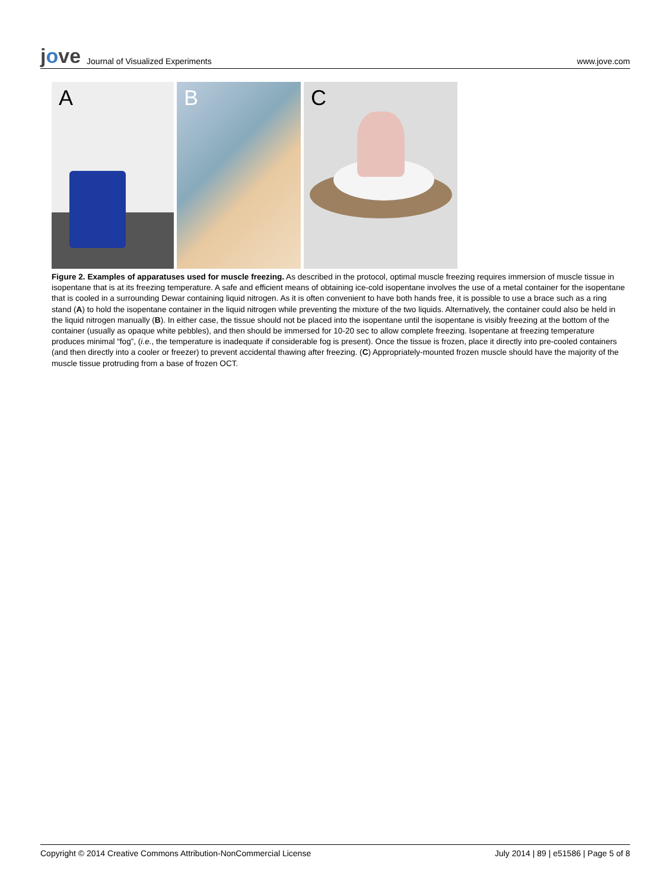jove Journal of Visualized Experiments
www.jove.com
A
B
C
Figure 2. Examples of apparatuses used for muscle freezing. As described in the protocol, optimal muscle freezing requires immersion of muscle tissue in isopentane that is at its freezing temperature. A safe and efficient means of obtaining ice-cold isopentane involves the use of a metal container for the isopentane that is cooled in a surrounding Dewar containing liquid nitrogen. As it is often convenient to have both hands free, it is possible to use a brace such as a ring stand (A) to hold the isopentane container in the liquid nitrogen while preventing the mixture of the two liquids. Alternatively, the container could also be held in the liquid nitrogen manually (B). In either case, the tissue should not be placed into the isopentane until the isopentane is visibly freezing at the bottom of the container (usually as opaque white pebbles), and then should be immersed for 10-20 sec to allow complete freezing. Isopentane at freezing temperature produces minimal “fog”, (i.e., the temperature is inadequate if considerable fog is present). Once the tissue is frozen, place it directly into pre-cooled containers (and then directly into a cooler or freezer) to prevent accidental thawing after freezing. (C) Appropriately-mounted frozen muscle should have the majority of the muscle tissue protruding from a base of frozen OCT.
Copyright © 2014 Creative Commons Attribution-NonCommercial License July 2014 | 89 | e51586 | Page 5 of 8